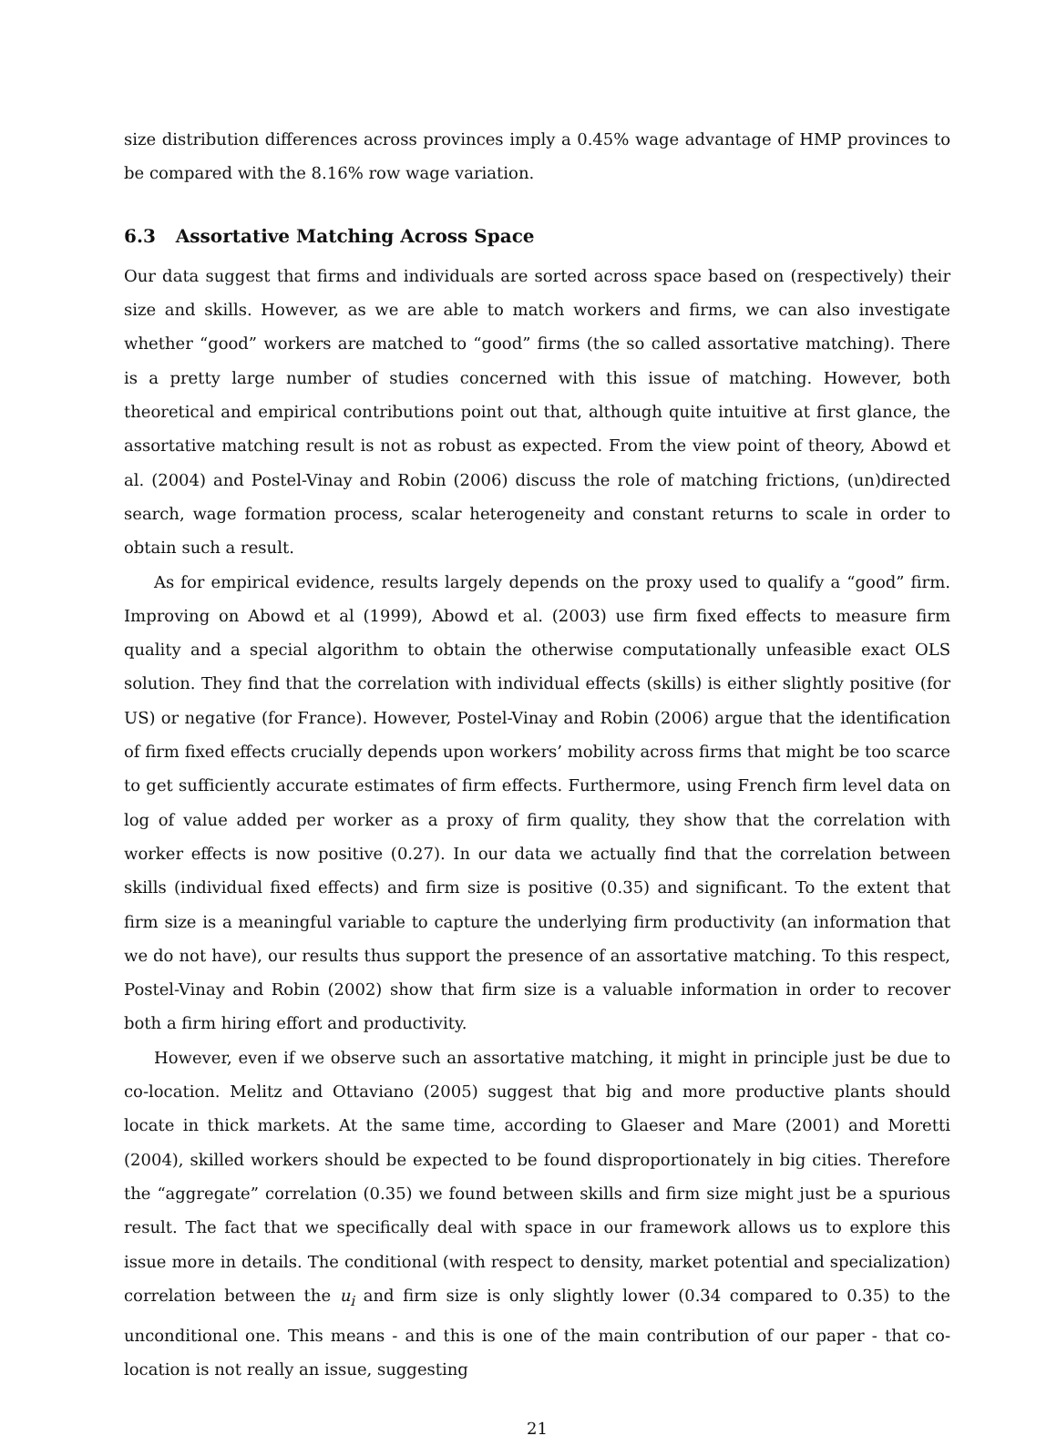size distribution differences across provinces imply a 0.45% wage advantage of HMP provinces to be compared with the 8.16% row wage variation.
6.3 Assortative Matching Across Space
Our data suggest that firms and individuals are sorted across space based on (respectively) their size and skills. However, as we are able to match workers and firms, we can also investigate whether “good” workers are matched to “good” firms (the so called assortative matching). There is a pretty large number of studies concerned with this issue of matching. However, both theoretical and empirical contributions point out that, although quite intuitive at first glance, the assortative matching result is not as robust as expected. From the view point of theory, Abowd et al. (2004) and Postel-Vinay and Robin (2006) discuss the role of matching frictions, (un)directed search, wage formation process, scalar heterogeneity and constant returns to scale in order to obtain such a result.
As for empirical evidence, results largely depends on the proxy used to qualify a “good” firm. Improving on Abowd et al (1999), Abowd et al. (2003) use firm fixed effects to measure firm quality and a special algorithm to obtain the otherwise computationally unfeasible exact OLS solution. They find that the correlation with individual effects (skills) is either slightly positive (for US) or negative (for France). However, Postel-Vinay and Robin (2006) argue that the identification of firm fixed effects crucially depends upon workers’ mobility across firms that might be too scarce to get sufficiently accurate estimates of firm effects. Furthermore, using French firm level data on log of value added per worker as a proxy of firm quality, they show that the correlation with worker effects is now positive (0.27). In our data we actually find that the correlation between skills (individual fixed effects) and firm size is positive (0.35) and significant. To the extent that firm size is a meaningful variable to capture the underlying firm productivity (an information that we do not have), our results thus support the presence of an assortative matching. To this respect, Postel-Vinay and Robin (2002) show that firm size is a valuable information in order to recover both a firm hiring effort and productivity.
However, even if we observe such an assortative matching, it might in principle just be due to co-location. Melitz and Ottaviano (2005) suggest that big and more productive plants should locate in thick markets. At the same time, according to Glaeser and Mare (2001) and Moretti (2004), skilled workers should be expected to be found disproportionately in big cities. Therefore the “aggregate” correlation (0.35) we found between skills and firm size might just be a spurious result. The fact that we specifically deal with space in our framework allows us to explore this issue more in details. The conditional (with respect to density, market potential and specialization) correlation between the u<sub>i</sub> and firm size is only slightly lower (0.34 compared to 0.35) to the unconditional one. This means - and this is one of the main contribution of our paper - that co-location is not really an issue, suggesting
21